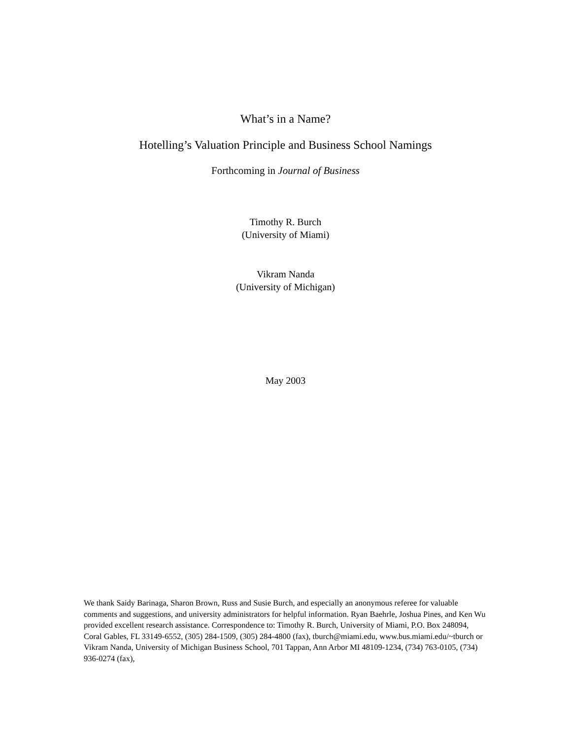What’s in a Name?
Hotelling’s Valuation Principle and Business School Namings
Forthcoming in Journal of Business
Timothy R. Burch
(University of Miami)
Vikram Nanda
(University of Michigan)
May 2003
We thank Saidy Barinaga, Sharon Brown, Russ and Susie Burch, and especially an anonymous referee for valuable comments and suggestions, and university administrators for helpful information. Ryan Baehrle, Joshua Pines, and Ken Wu provided excellent research assistance. Correspondence to: Timothy R. Burch, University of Miami, P.O. Box 248094, Coral Gables, FL 33149-6552, (305) 284-1509, (305) 284-4800 (fax), tburch@miami.edu, www.bus.miami.edu/~tburch or Vikram Nanda, University of Michigan Business School, 701 Tappan, Ann Arbor MI 48109-1234, (734) 763-0105, (734) 936-0274 (fax),